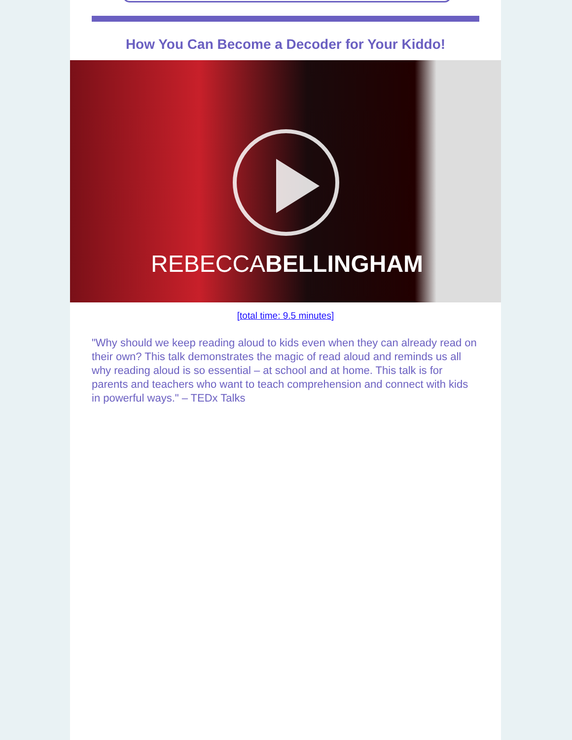How You Can Become a Decoder for Your Kiddo!
REBECCABELLINGHAM
[total time: 9.5 minutes]
"Why should we keep reading aloud to kids even when they can already read on their own? This talk demonstrates the magic of read aloud and reminds us all why reading aloud is so essential – at school and at home. This talk is for parents and teachers who want to teach comprehension and connect with kids in powerful ways." – TEDx Talks